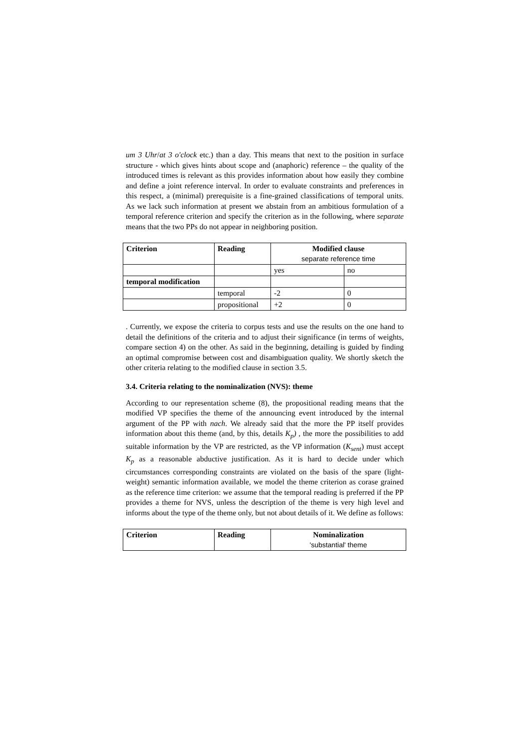um 3 Uhr/at 3 o'clock etc.) than a day. This means that next to the position in surface structure - which gives hints about scope and (anaphoric) reference – the quality of the introduced times is relevant as this provides information about how easily they combine and define a joint reference interval. In order to evaluate constraints and preferences in this respect, a (minimal) prerequisite is a fine-grained classifications of temporal units. As we lack such information at present we abstain from an ambitious formulation of a temporal reference criterion and specify the criterion as in the following, where separate means that the two PPs do not appear in neighboring position.
| Criterion | Reading | Modified clause separate reference time | |
| --- | --- | --- | --- |
| | | yes | no |
| temporal modification | | | |
| | temporal | -2 | 0 |
| | propositional | +2 | 0 |
. Currently, we expose the criteria to corpus tests and use the results on the one hand to detail the definitions of the criteria and to adjust their significance (in terms of weights, compare section 4) on the other. As said in the beginning, detailing is guided by finding an optimal compromise between cost and disambiguation quality. We shortly sketch the other criteria relating to the modified clause in section 3.5.
3.4. Criteria relating to the nominalization (NVS): theme
According to our representation scheme (8), the propositional reading means that the modified VP specifies the theme of the announcing event introduced by the internal argument of the PP with nach. We already said that the more the PP itself provides information about this theme (and, by this, details K<sub>p</sub>) , the more the possibilities to add suitable information by the VP are restricted, as the VP information (K<sub>sent</sub>) must accept K<sub>p</sub> as a reasonable abductive justification. As it is hard to decide under which circumstances corresponding constraints are violated on the basis of the spare (light-weight) semantic information available, we model the theme criterion as corase grained as the reference time criterion: we assume that the temporal reading is preferred if the PP provides a theme for NVS, unless the description of the theme is very high level and informs about the type of the theme only, but not about details of it. We define as follows:
| Criterion | Reading | Nominalization 'substantial' theme |
| --- | --- | --- |